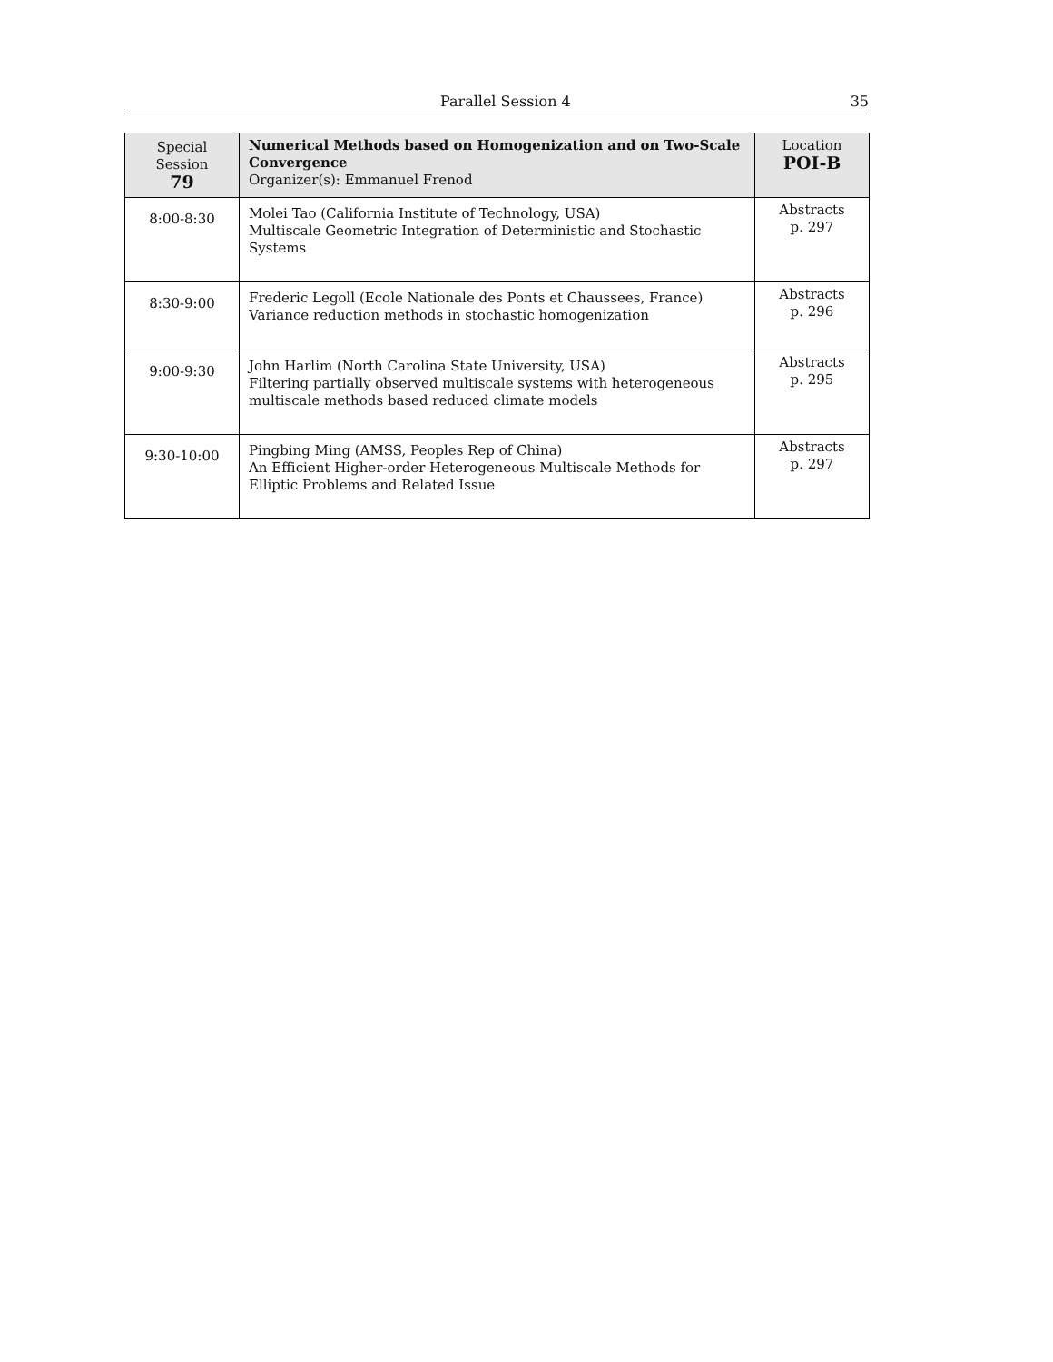Parallel Session 4 35
| Special Session 79 | Numerical Methods based on Homogenization and on Two-Scale Convergence Organizer(s): Emmanuel Frenod | Location POI-B |
| 8:00-8:30 | Molei Tao (California Institute of Technology, USA) Multiscale Geometric Integration of Deterministic and Stochastic Systems | Abstracts p. 297 |
| 8:30-9:00 | Frederic Legoll (Ecole Nationale des Ponts et Chaussees, France) Variance reduction methods in stochastic homogenization | Abstracts p. 296 |
| 9:00-9:30 | John Harlim (North Carolina State University, USA) Filtering partially observed multiscale systems with heterogeneous multiscale methods based reduced climate models | Abstracts p. 295 |
| 9:30-10:00 | Pingbing Ming (AMSS, Peoples Rep of China) An Efficient Higher-order Heterogeneous Multiscale Methods for Elliptic Problems and Related Issue | Abstracts p. 297 |